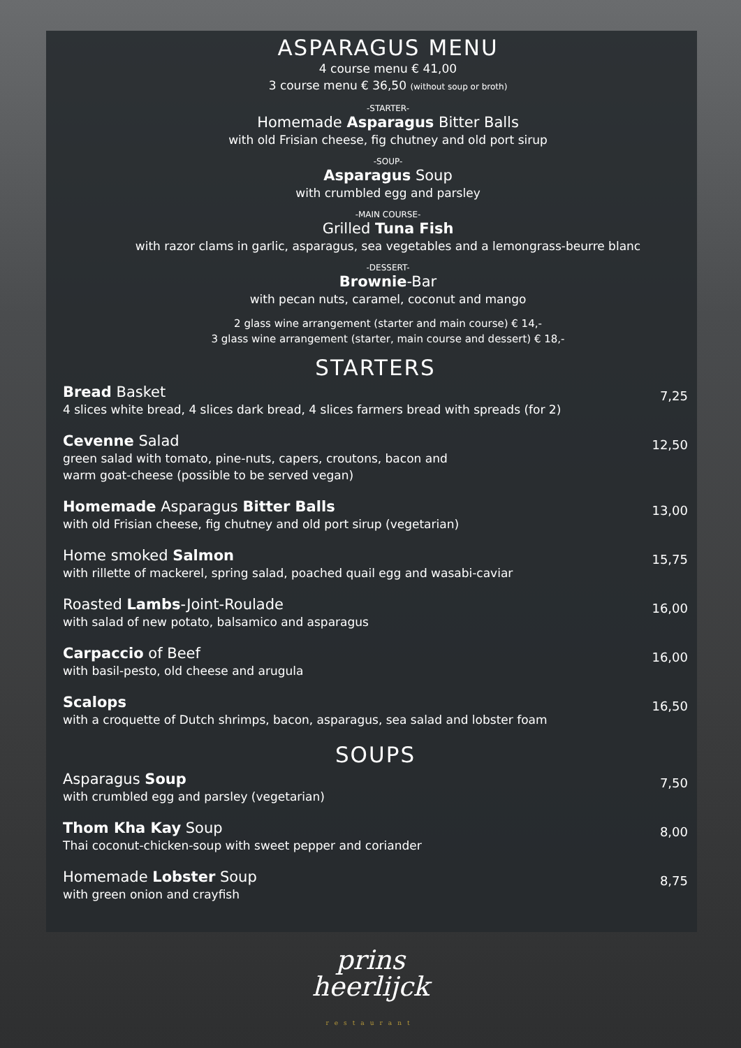ASPARAGUS MENU
4 course menu € 41,00
3 course menu € 36,50 (without soup or broth)
-STARTER-
Homemade Asparagus Bitter Balls
with old Frisian cheese, fig chutney and old port sirup
-SOUP-
Asparagus Soup
with crumbled egg and parsley
-MAIN COURSE-
Grilled Tuna Fish
with razor clams in garlic, asparagus, sea vegetables and a lemongrass-beurre blanc
-DESSERT-
Brownie-Bar
with pecan nuts, caramel, coconut and mango
2 glass wine arrangement (starter and main course) € 14,-
3 glass wine arrangement (starter, main course and dessert) € 18,-
STARTERS
Bread Basket
4 slices white bread, 4 slices dark bread, 4 slices farmers bread with spreads (for 2)
7,25
Cevenne Salad
green salad with tomato, pine-nuts, capers, croutons, bacon and
warm goat-cheese (possible to be served vegan)
12,50
Homemade Asparagus Bitter Balls
with old Frisian cheese, fig chutney and old port sirup (vegetarian)
13,00
Home smoked Salmon
with rillette of mackerel, spring salad, poached quail egg and wasabi-caviar
15,75
Roasted Lambs-Joint-Roulade
with salad of new potato, balsamico and asparagus
16,00
Carpaccio of Beef
with basil-pesto, old cheese and arugula
16,00
Scalops
with a croquette of Dutch shrimps, bacon, asparagus, sea salad and lobster foam
16,50
SOUPS
Asparagus Soup
with crumbled egg and parsley (vegetarian)
7,50
Thom Kha Kay Soup
Thai coconut-chicken-soup with sweet pepper and coriander
8,00
Homemade Lobster Soup
with green onion and crayfish
8,75
prins
heerlijck
restaurant